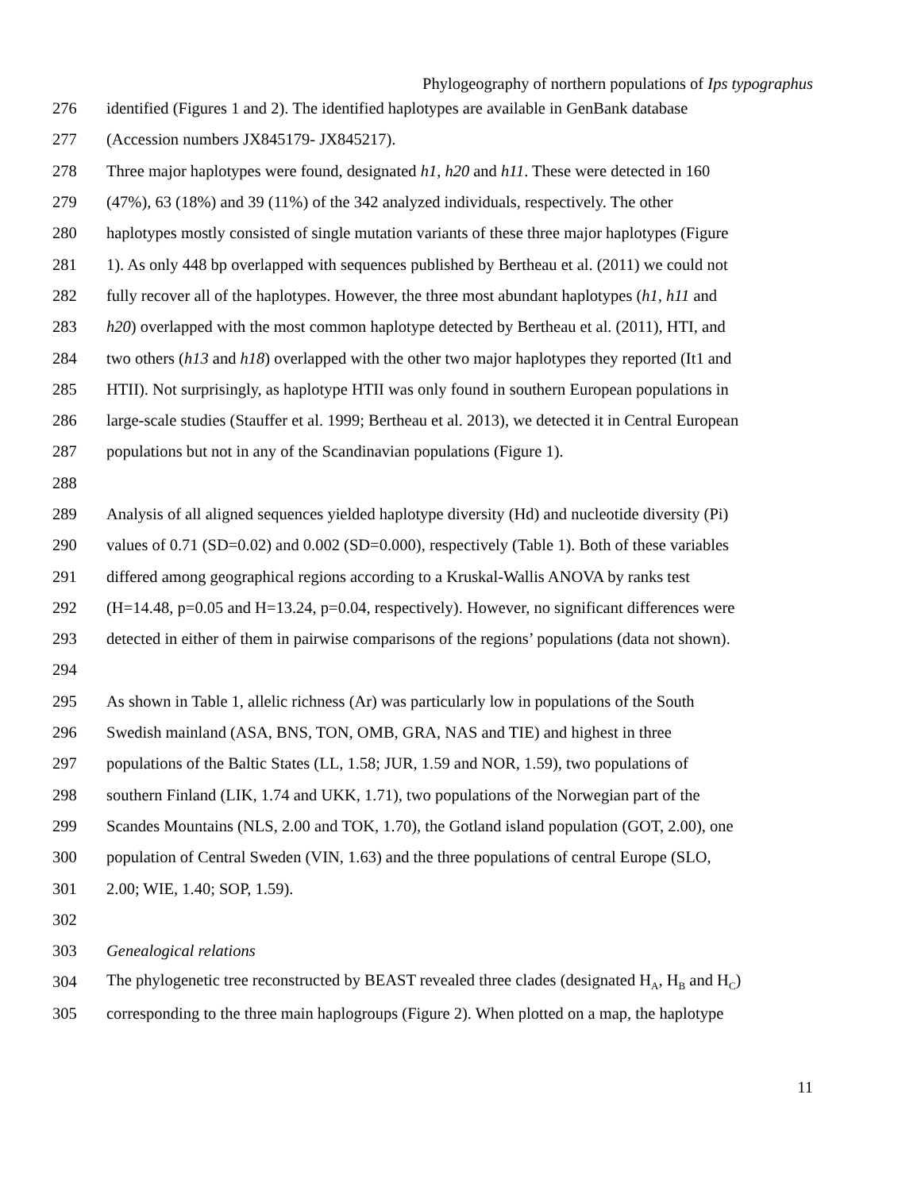Phylogeography of northern populations of Ips typographus
276 identified (Figures 1 and 2). The identified haplotypes are available in GenBank database
277 (Accession numbers JX845179- JX845217).
278 Three major haplotypes were found, designated h1, h20 and h11. These were detected in 160
279 (47%), 63 (18%) and 39 (11%) of the 342 analyzed individuals, respectively. The other
280 haplotypes mostly consisted of single mutation variants of these three major haplotypes (Figure
281 1). As only 448 bp overlapped with sequences published by Bertheau et al. (2011) we could not
282 fully recover all of the haplotypes. However, the three most abundant haplotypes (h1, h11 and
283 h20) overlapped with the most common haplotype detected by Bertheau et al. (2011), HTI, and
284 two others (h13 and h18) overlapped with the other two major haplotypes they reported (It1 and
285 HTII). Not surprisingly, as haplotype HTII was only found in southern European populations in
286 large-scale studies (Stauffer et al. 1999; Bertheau et al. 2013), we detected it in Central European
287 populations but not in any of the Scandinavian populations (Figure 1).
288
289 Analysis of all aligned sequences yielded haplotype diversity (Hd) and nucleotide diversity (Pi)
290 values of 0.71 (SD=0.02) and 0.002 (SD=0.000), respectively (Table 1). Both of these variables
291 differed among geographical regions according to a Kruskal-Wallis ANOVA by ranks test
292 (H=14.48, p=0.05 and H=13.24, p=0.04, respectively). However, no significant differences were
293 detected in either of them in pairwise comparisons of the regions’ populations (data not shown).
294
295 As shown in Table 1, allelic richness (Ar) was particularly low in populations of the South
296 Swedish mainland (ASA, BNS, TON, OMB, GRA, NAS and TIE) and highest in three
297 populations of the Baltic States (LL, 1.58; JUR, 1.59 and NOR, 1.59), two populations of
298 southern Finland (LIK, 1.74 and UKK, 1.71), two populations of the Norwegian part of the
299 Scandes Mountains (NLS, 2.00 and TOK, 1.70), the Gotland island population (GOT, 2.00), one
300 population of Central Sweden (VIN, 1.63) and the three populations of central Europe (SLO,
301 2.00; WIE, 1.40; SOP, 1.59).
302
303 Genealogical relations
304 The phylogenetic tree reconstructed by BEAST revealed three clades (designated H<sub>A</sub>, H<sub>B</sub> and H<sub>C</sub>)
305 corresponding to the three main haplogroups (Figure 2). When plotted on a map, the haplotype
11